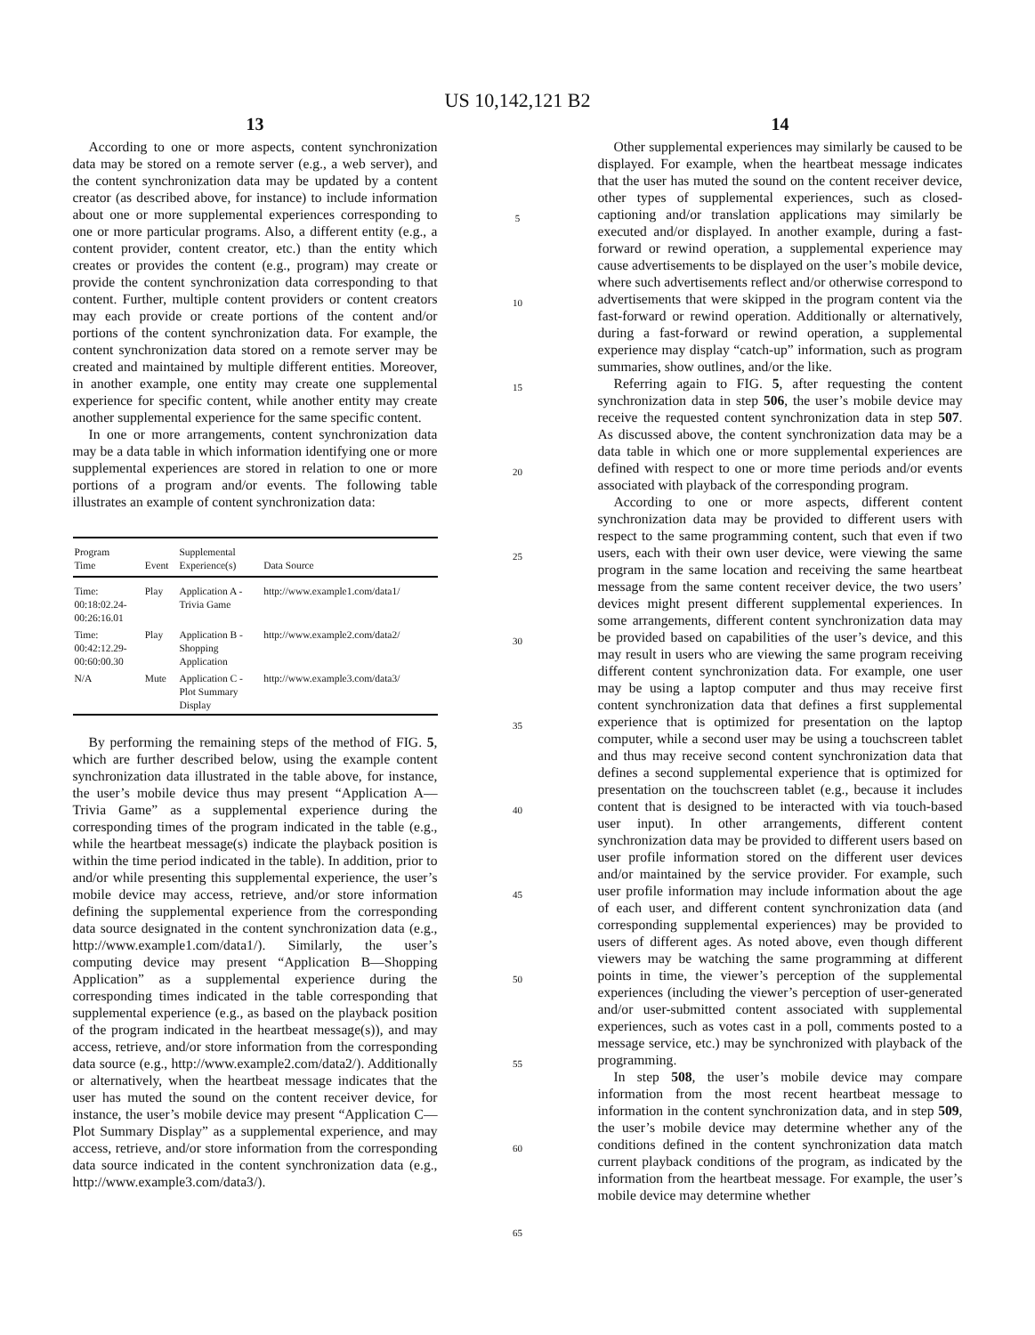US 10,142,121 B2
13
According to one or more aspects, content synchronization data may be stored on a remote server (e.g., a web server), and the content synchronization data may be updated by a content creator (as described above, for instance) to include information about one or more supplemental experiences corresponding to one or more particular programs. Also, a different entity (e.g., a content provider, content creator, etc.) than the entity which creates or provides the content (e.g., program) may create or provide the content synchronization data corresponding to that content. Further, multiple content providers or content creators may each provide or create portions of the content and/or portions of the content synchronization data. For example, the content synchronization data stored on a remote server may be created and maintained by multiple different entities. Moreover, in another example, one entity may create one supplemental experience for specific content, while another entity may create another supplemental experience for the same specific content.
In one or more arrangements, content synchronization data may be a data table in which information identifying one or more supplemental experiences are stored in relation to one or more portions of a program and/or events. The following table illustrates an example of content synchronization data:
| Program Time | Event | Supplemental Experience(s) | Data Source |
| --- | --- | --- | --- |
| Time: 00:18:02.24- 00:26:16.01 | Play | Application A - Trivia Game | http://www.example1.com/data1/ |
| Time: 00:42:12.29- 00:60:00.30 | Play | Application B - Shopping Application | http://www.example2.com/data2/ |
| N/A | Mute | Application C - Plot Summary Display | http://www.example3.com/data3/ |
By performing the remaining steps of the method of FIG. 5, which are further described below, using the example content synchronization data illustrated in the table above, for instance, the user’s mobile device thus may present “Application A—Trivia Game” as a supplemental experience during the corresponding times of the program indicated in the table (e.g., while the heartbeat message(s) indicate the playback position is within the time period indicated in the table). In addition, prior to and/or while presenting this supplemental experience, the user’s mobile device may access, retrieve, and/or store information defining the supplemental experience from the corresponding data source designated in the content synchronization data (e.g., http://www.example1.com/data1/). Similarly, the user’s computing device may present “Application B—Shopping Application” as a supplemental experience during the corresponding times indicated in the table corresponding that supplemental experience (e.g., as based on the playback position of the program indicated in the heartbeat message(s)), and may access, retrieve, and/or store information from the corresponding data source (e.g., http://www.example2.com/data2/). Additionally or alternatively, when the heartbeat message indicates that the user has muted the sound on the content receiver device, for instance, the user’s mobile device may present “Application C—Plot Summary Display” as a supplemental experience, and may access, retrieve, and/or store information from the corresponding data source indicated in the content synchronization data (e.g., http://www.example3.com/data3/).
5
10
15
20
25
30
35
40
45
50
55
60
65
14
Other supplemental experiences may similarly be caused to be displayed. For example, when the heartbeat message indicates that the user has muted the sound on the content receiver device, other types of supplemental experiences, such as closed-captioning and/or translation applications may similarly be executed and/or displayed. In another example, during a fast-forward or rewind operation, a supplemental experience may cause advertisements to be displayed on the user’s mobile device, where such advertisements reflect and/or otherwise correspond to advertisements that were skipped in the program content via the fast-forward or rewind operation. Additionally or alternatively, during a fast-forward or rewind operation, a supplemental experience may display “catch-up” information, such as program summaries, show outlines, and/or the like.
Referring again to FIG. 5, after requesting the content synchronization data in step 506, the user’s mobile device may receive the requested content synchronization data in step 507. As discussed above, the content synchronization data may be a data table in which one or more supplemental experiences are defined with respect to one or more time periods and/or events associated with playback of the corresponding program.
According to one or more aspects, different content synchronization data may be provided to different users with respect to the same programming content, such that even if two users, each with their own user device, were viewing the same program in the same location and receiving the same heartbeat message from the same content receiver device, the two users’ devices might present different supplemental experiences. In some arrangements, different content synchronization data may be provided based on capabilities of the user’s device, and this may result in users who are viewing the same program receiving different content synchronization data. For example, one user may be using a laptop computer and thus may receive first content synchronization data that defines a first supplemental experience that is optimized for presentation on the laptop computer, while a second user may be using a touchscreen tablet and thus may receive second content synchronization data that defines a second supplemental experience that is optimized for presentation on the touchscreen tablet (e.g., because it includes content that is designed to be interacted with via touch-based user input). In other arrangements, different content synchronization data may be provided to different users based on user profile information stored on the different user devices and/or maintained by the service provider. For example, such user profile information may include information about the age of each user, and different content synchronization data (and corresponding supplemental experiences) may be provided to users of different ages. As noted above, even though different viewers may be watching the same programming at different points in time, the viewer’s perception of the supplemental experiences (including the viewer’s perception of user-generated and/or user-submitted content associated with supplemental experiences, such as votes cast in a poll, comments posted to a message service, etc.) may be synchronized with playback of the programming.
In step 508, the user’s mobile device may compare information from the most recent heartbeat message to information in the content synchronization data, and in step 509, the user’s mobile device may determine whether any of the conditions defined in the content synchronization data match current playback conditions of the program, as indicated by the information from the heartbeat message. For example, the user’s mobile device may determine whether